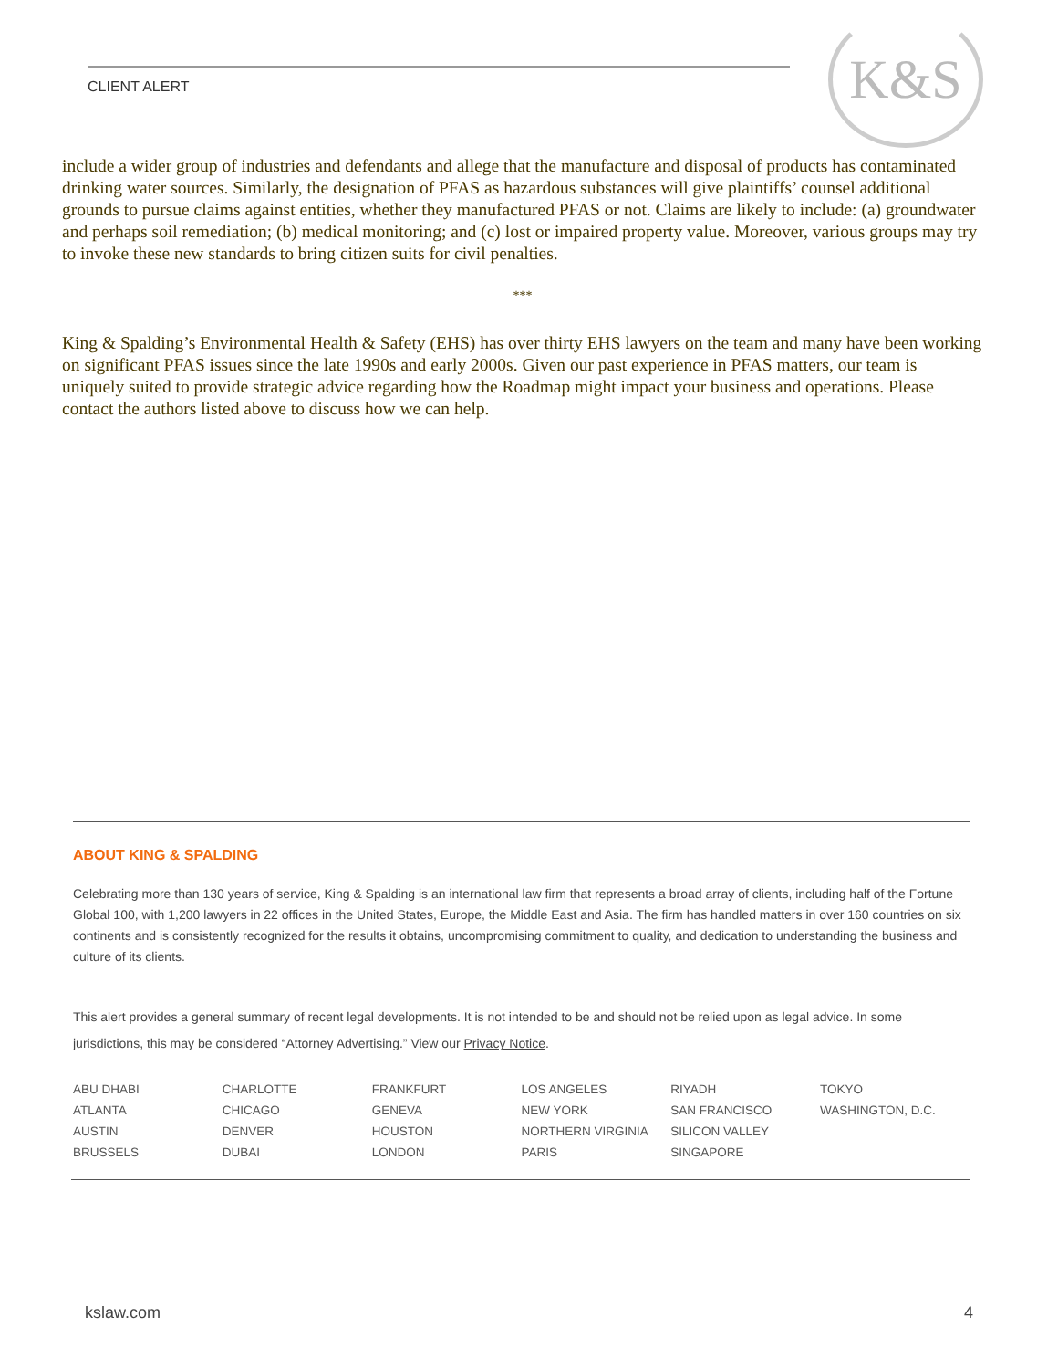CLIENT ALERT
K&S
include a wider group of industries and defendants and allege that the manufacture and disposal of products has contaminated drinking water sources. Similarly, the designation of PFAS as hazardous substances will give plaintiffs’ counsel additional grounds to pursue claims against entities, whether they manufactured PFAS or not. Claims are likely to include: (a) groundwater and perhaps soil remediation; (b) medical monitoring; and (c) lost or impaired property value. Moreover, various groups may try to invoke these new standards to bring citizen suits for civil penalties.
***
King & Spalding’s Environmental Health & Safety (EHS) has over thirty EHS lawyers on the team and many have been working on significant PFAS issues since the late 1990s and early 2000s. Given our past experience in PFAS matters, our team is uniquely suited to provide strategic advice regarding how the Roadmap might impact your business and operations. Please contact the authors listed above to discuss how we can help.
ABOUT KING & SPALDING
Celebrating more than 130 years of service, King & Spalding is an international law firm that represents a broad array of clients, including half of the Fortune Global 100, with 1,200 lawyers in 22 offices in the United States, Europe, the Middle East and Asia. The firm has handled matters in over 160 countries on six continents and is consistently recognized for the results it obtains, uncompromising commitment to quality, and dedication to understanding the business and culture of its clients.
This alert provides a general summary of recent legal developments. It is not intended to be and should not be relied upon as legal advice. In some jurisdictions, this may be considered “Attorney Advertising.” View our Privacy Notice.
| ABU DHABI | CHARLOTTE | FRANKFURT | LOS ANGELES | RIYADH | TOKYO |
| ATLANTA | CHICAGO | GENEVA | NEW YORK | SAN FRANCISCO | WASHINGTON, D.C. |
| AUSTIN | DENVER | HOUSTON | NORTHERN VIRGINIA | SILICON VALLEY | |
| BRUSSELS | DUBAI | LONDON | PARIS | SINGAPORE | |
kslaw.com 4